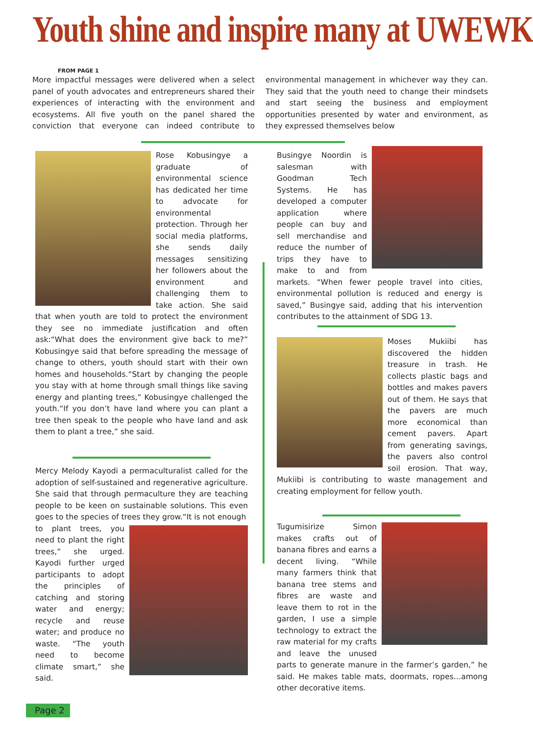Youth shine and inspire many at UWEWK
FROM PAGE 1
More impactful messages were delivered when a select panel of youth advocates and entrepreneurs shared their experiences of interacting with the environment and ecosystems. All five youth on the panel shared the conviction that everyone can indeed contribute to environmental management in whichever way they can. They said that the youth need to change their mindsets and start seeing the business and employment opportunities presented by water and environment, as they expressed themselves below
Rose Kobusingye a graduate of environmental science has dedicated her time to advocate for environmental protection. Through her social media platforms, she sends daily messages sensitizing her followers about the environment and challenging them to take action. She said that when youth are told to protect the environment they see no immediate justification and often ask:“What does the environment give back to me?” Kobusingye said that before spreading the message of change to others, youth should start with their own homes and households.“Start by changing the people you stay with at home through small things like saving energy and planting trees,” Kobusingye challenged the youth.“If you don’t have land where you can plant a tree then speak to the people who have land and ask them to plant a tree,” she said.
Mercy Melody Kayodi a permaculturalist called for the adoption of self-sustained and regenerative agriculture. She said that through permaculture they are teaching people to be keen on sustainable solutions. This even goes to the species of trees they grow.“It is not enough
to plant trees, you need to plant the right trees,” she urged. Kayodi further urged participants to adopt the principles of catching and storing water and energy; recycle and reuse water; and produce no waste. “The youth need to become climate smart,” she said.
Busingye Noordin is salesman with Goodman Tech Systems. He has developed a computer application where people can buy and sell merchandise and reduce the number of trips they have to make to and from markets. “When fewer people travel into cities, environmental pollution is reduced and energy is saved,” Busingye said, adding that his intervention contributes to the attainment of SDG 13.
Moses Mukiibi has discovered the hidden treasure in trash. He collects plastic bags and bottles and makes pavers out of them. He says that the pavers are much more economical than cement pavers. Apart from generating savings, the pavers also control soil erosion. That way, Mukiibi is contributing to waste management and creating employment for fellow youth.
Tugumisirize Simon makes crafts out of banana fibres and earns a decent living. “While many farmers think that banana tree stems and fibres are waste and leave them to rot in the garden, I use a simple technology to extract the raw material for my crafts and leave the unused parts to generate manure in the farmer’s garden,” he said. He makes table mats, doormats, ropes…among other decorative items.
Page 2